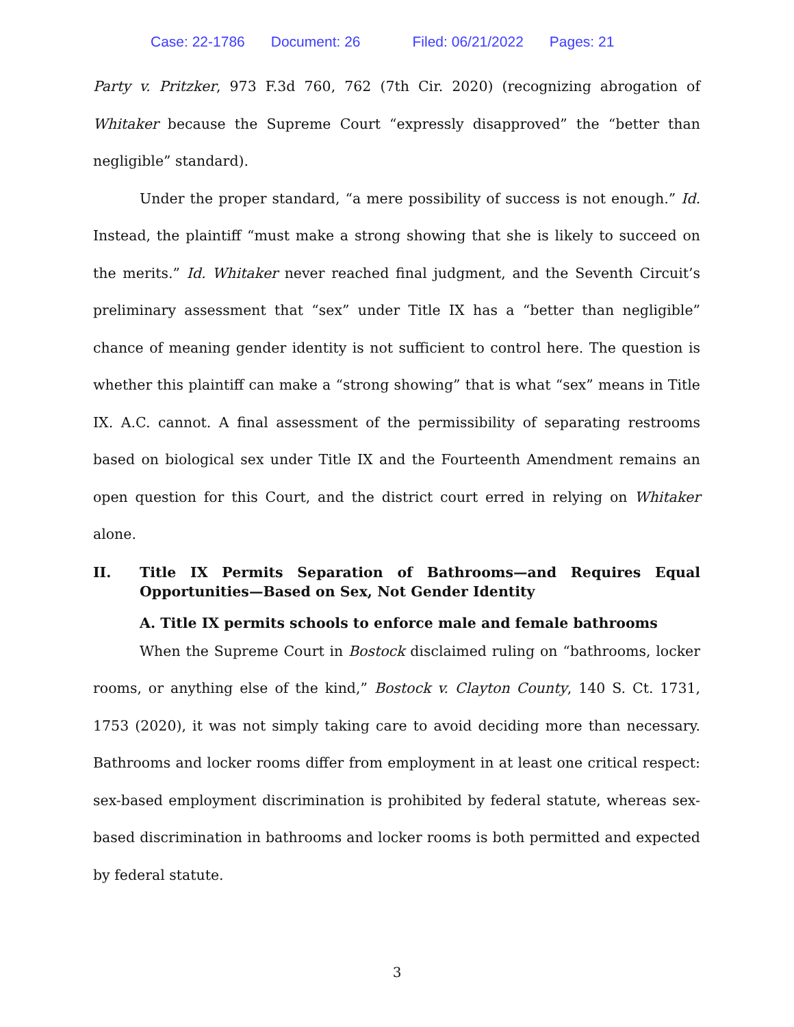Case: 22-1786 Document: 26 Filed: 06/21/2022 Pages: 21
Party v. Pritzker, 973 F.3d 760, 762 (7th Cir. 2020) (recognizing abrogation of Whitaker because the Supreme Court “expressly disapproved” the “better than negligible” standard).
Under the proper standard, “a mere possibility of success is not enough.” Id. Instead, the plaintiff “must make a strong showing that she is likely to succeed on the merits.” Id. Whitaker never reached final judgment, and the Seventh Circuit’s preliminary assessment that “sex” under Title IX has a “better than negligible” chance of meaning gender identity is not sufficient to control here. The question is whether this plaintiff can make a “strong showing” that is what “sex” means in Title IX. A.C. cannot. A final assessment of the permissibility of separating restrooms based on biological sex under Title IX and the Fourteenth Amendment remains an open question for this Court, and the district court erred in relying on Whitaker alone.
II. Title IX Permits Separation of Bathrooms—and Requires Equal Opportunities—Based on Sex, Not Gender Identity
A. Title IX permits schools to enforce male and female bathrooms
When the Supreme Court in Bostock disclaimed ruling on “bathrooms, locker rooms, or anything else of the kind,” Bostock v. Clayton County, 140 S. Ct. 1731, 1753 (2020), it was not simply taking care to avoid deciding more than necessary. Bathrooms and locker rooms differ from employment in at least one critical respect: sex-based employment discrimination is prohibited by federal statute, whereas sex-based discrimination in bathrooms and locker rooms is both permitted and expected by federal statute.
3